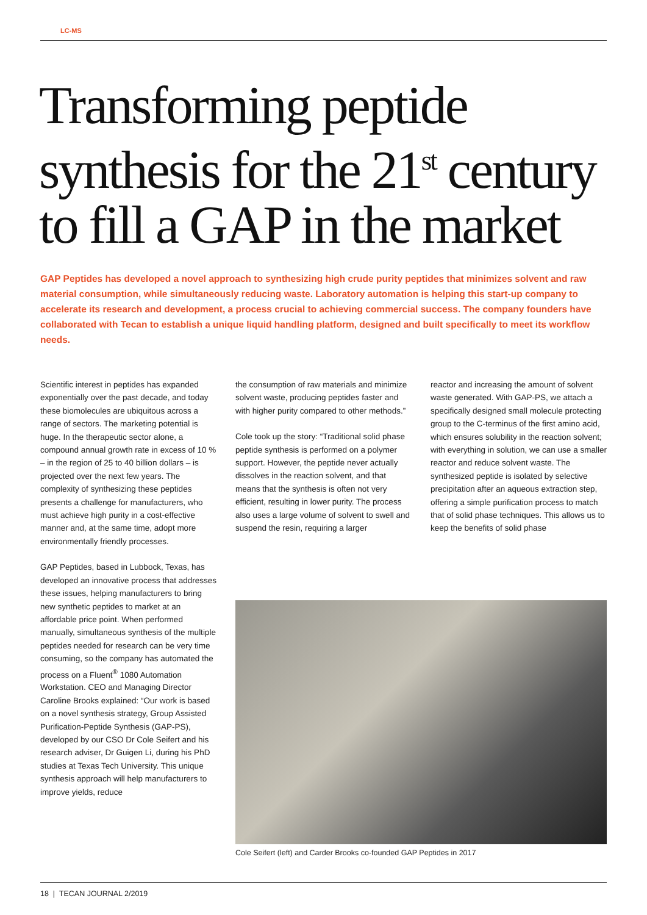LC-MS
Transforming peptide
synthesis for the 21<sup>st</sup> century
to fill a GAP in the market
GAP Peptides has developed a novel approach to synthesizing high crude purity peptides that minimizes solvent and raw material consumption, while simultaneously reducing waste. Laboratory automation is helping this start-up company to accelerate its research and development, a process crucial to achieving commercial success. The company founders have collaborated with Tecan to establish a unique liquid handling platform, designed and built specifically to meet its workflow needs.
Scientific interest in peptides has expanded exponentially over the past decade, and today these biomolecules are ubiquitous across a range of sectors. The marketing potential is huge. In the therapeutic sector alone, a compound annual growth rate in excess of 10 % – in the region of 25 to 40 billion dollars – is projected over the next few years. The complexity of synthesizing these peptides presents a challenge for manufacturers, who must achieve high purity in a cost-effective manner and, at the same time, adopt more environmentally friendly processes.
GAP Peptides, based in Lubbock, Texas, has developed an innovative process that addresses these issues, helping manufacturers to bring new synthetic peptides to market at an affordable price point. When performed manually, simultaneous synthesis of the multiple peptides needed for research can be very time consuming, so the company has automated the process on a Fluent<sup>®</sup> 1080 Automation Workstation. CEO and Managing Director Caroline Brooks explained: “Our work is based on a novel synthesis strategy, Group Assisted Purification-Peptide Synthesis (GAP-PS), developed by our CSO Dr Cole Seifert and his research adviser, Dr Guigen Li, during his PhD studies at Texas Tech University. This unique synthesis approach will help manufacturers to improve yields, reduce
the consumption of raw materials and minimize solvent waste, producing peptides faster and with higher purity compared to other methods.”
Cole took up the story: “Traditional solid phase peptide synthesis is performed on a polymer support. However, the peptide never actually dissolves in the reaction solvent, and that means that the synthesis is often not very efficient, resulting in lower purity. The process also uses a large volume of solvent to swell and suspend the resin, requiring a larger
reactor and increasing the amount of solvent waste generated. With GAP-PS, we attach a specifically designed small molecule protecting group to the C-terminus of the first amino acid, which ensures solubility in the reaction solvent; with everything in solution, we can use a smaller reactor and reduce solvent waste. The synthesized peptide is isolated by selective precipitation after an aqueous extraction step, offering a simple purification process to match that of solid phase techniques. This allows us to keep the benefits of solid phase
Cole Seifert (left) and Carder Brooks co-founded GAP Peptides in 2017
18 | TECAN JOURNAL 2/2019